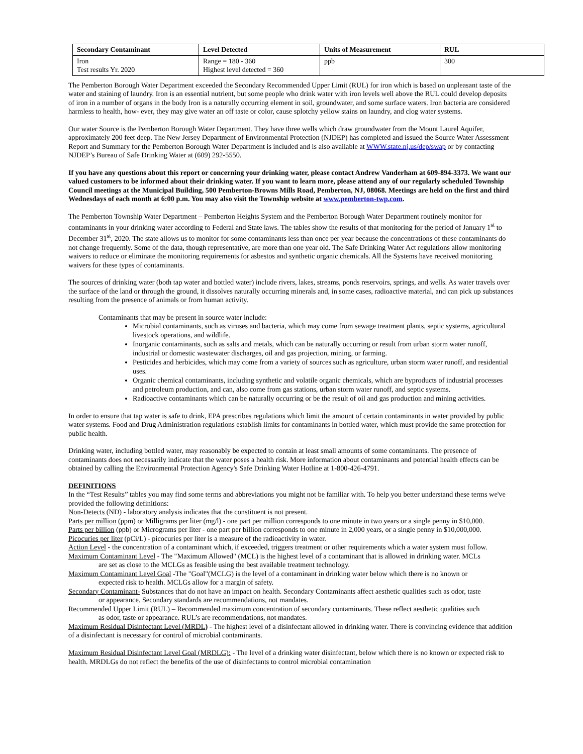| Secondary Contaminant | Level Detected | Units of Measurement | RUL |
| --- | --- | --- | --- |
| Iron Test results Yr. 2020 | Range = 180 - 360 Highest level detected = 360 | ppb | 300 |
The Pemberton Borough Water Department exceeded the Secondary Recommended Upper Limit (RUL) for iron which is based on unpleasant taste of the water and staining of laundry. Iron is an essential nutrient, but some people who drink water with iron levels well above the RUL could develop deposits of iron in a number of organs in the body Iron is a naturally occurring element in soil, groundwater, and some surface waters. Iron bacteria are considered harmless to health, how- ever, they may give water an off taste or color, cause splotchy yellow stains on laundry, and clog water systems.
Our water Source is the Pemberton Borough Water Department. They have three wells which draw groundwater from the Mount Laurel Aquifer, approximately 200 feet deep. The New Jersey Department of Environmental Protection (NJDEP) has completed and issued the Source Water Assessment Report and Summary for the Pemberton Borough Water Department is included and is also available at WWW.state.nj.us/dep/swap or by contacting NJDEP’s Bureau of Safe Drinking Water at (609) 292-5550.
If you have any questions about this report or concerning your drinking water, please contact Andrew Vanderham at 609-894-3373. We want our valued customers to be informed about their drinking water. If you want to learn more, please attend any of our regularly scheduled Township Council meetings at the Municipal Building, 500 Pemberton-Browns Mills Road, Pemberton, NJ, 08068. Meetings are held on the first and third Wednesdays of each month at 6:00 p.m. You may also visit the Township website at www.pemberton-twp.com.
The Pemberton Township Water Department – Pemberton Heights System and the Pemberton Borough Water Department routinely monitor for contaminants in your drinking water according to Federal and State laws. The tables show the results of that monitoring for the period of January 1<sup>st</sup> to December 31<sup>st</sup>, 2020. The state allows us to monitor for some contaminants less than once per year because the concentrations of these contaminants do not change frequently. Some of the data, though representative, are more than one year old. The Safe Drinking Water Act regulations allow monitoring waivers to reduce or eliminate the monitoring requirements for asbestos and synthetic organic chemicals. All the Systems have received monitoring waivers for these types of contaminants.
The sources of drinking water (both tap water and bottled water) include rivers, lakes, streams, ponds reservoirs, springs, and wells. As water travels over the surface of the land or through the ground, it dissolves naturally occurring minerals and, in some cases, radioactive material, and can pick up substances resulting from the presence of animals or from human activity.
Contaminants that may be present in source water include:
Microbial contaminants, such as viruses and bacteria, which may come from sewage treatment plants, septic systems, agricultural livestock operations, and wildlife.
Inorganic contaminants, such as salts and metals, which can be naturally occurring or result from urban storm water runoff, industrial or domestic wastewater discharges, oil and gas projection, mining, or farming.
Pesticides and herbicides, which may come from a variety of sources such as agriculture, urban storm water runoff, and residential uses.
Organic chemical contaminants, including synthetic and volatile organic chemicals, which are byproducts of industrial processes and petroleum production, and can, also come from gas stations, urban storm water runoff, and septic systems.
Radioactive contaminants which can be naturally occurring or be the result of oil and gas production and mining activities.
In order to ensure that tap water is safe to drink, EPA prescribes regulations which limit the amount of certain contaminants in water provided by public water systems. Food and Drug Administration regulations establish limits for contaminants in bottled water, which must provide the same protection for public health.
Drinking water, including bottled water, may reasonably be expected to contain at least small amounts of some contaminants. The presence of contaminants does not necessarily indicate that the water poses a health risk. More information about contaminants and potential health effects can be obtained by calling the Environmental Protection Agency's Safe Drinking Water Hotline at 1-800-426-4791.
DEFINITIONS
In the “Test Results” tables you may find some terms and abbreviations you might not be familiar with. To help you better understand these terms we've provided the following definitions:
Non-Detects (ND) - laboratory analysis indicates that the constituent is not present.
Parts per million (ppm) or Milligrams per liter (mg/l) - one part per million corresponds to one minute in two years or a single penny in $10,000.
Parts per billion (ppb) or Micrograms per liter - one part per billion corresponds to one minute in 2,000 years, or a single penny in $10,000,000.
Picocuries per liter (pCi/L) - picocuries per liter is a measure of the radioactivity in water.
Action Level - the concentration of a contaminant which, if exceeded, triggers treatment or other requirements which a water system must follow.
Maximum Contaminant Level - The "Maximum Allowed" (MCL) is the highest level of a contaminant that is allowed in drinking water. MCLs
are set as close to the MCLGs as feasible using the best available treatment technology.
Maximum Contaminant Level Goal -The "Goal"(MCLG) is the level of a contaminant in drinking water below which there is no known or
expected risk to health. MCLGs allow for a margin of safety.
Secondary Contaminant- Substances that do not have an impact on health. Secondary Contaminants affect aesthetic qualities such as odor, taste
or appearance. Secondary standards are recommendations, not mandates.
Recommended Upper Limit (RUL) – Recommended maximum concentration of secondary contaminants. These reflect aesthetic qualities such
as odor, taste or appearance. RUL’s are recommendations, not mandates.
Maximum Residual Disinfectant Level (MRDL) - The highest level of a disinfectant allowed in drinking water. There is convincing evidence that addition of a disinfectant is necessary for control of microbial contaminants.
Maximum Residual Disinfectant Level Goal (MRDLG): - The level of a drinking water disinfectant, below which there is no known or expected risk to health. MRDLGs do not reflect the benefits of the use of disinfectants to control microbial contamination